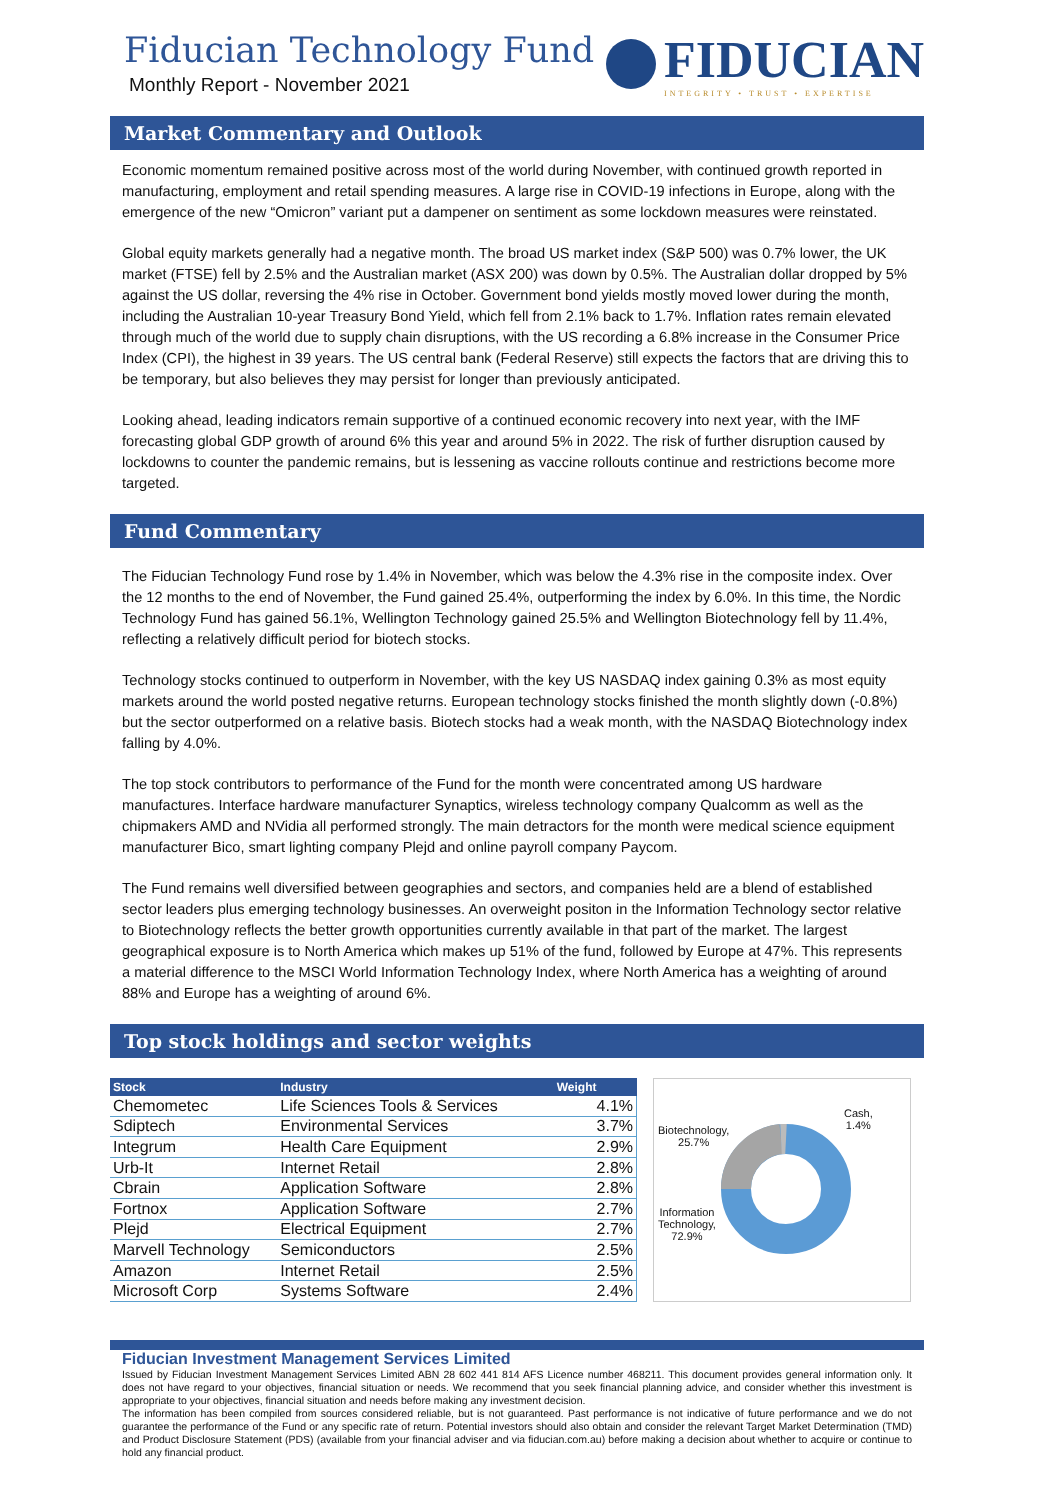Fiducian Technology Fund
Monthly Report - November 2021
FIDUCIAN
INTEGRITY • TRUST • EXPERTISE
Market Commentary and Outlook
Economic momentum remained positive across most of the world during November, with continued growth reported in manufacturing, employment and retail spending measures. A large rise in COVID-19 infections in Europe, along with the emergence of the new “Omicron” variant put a dampener on sentiment as some lockdown measures were reinstated.
Global equity markets generally had a negative month. The broad US market index (S&P 500) was 0.7% lower, the UK market (FTSE) fell by 2.5% and the Australian market (ASX 200) was down by 0.5%. The Australian dollar dropped by 5% against the US dollar, reversing the 4% rise in October. Government bond yields mostly moved lower during the month, including the Australian 10-year Treasury Bond Yield, which fell from 2.1% back to 1.7%. Inflation rates remain elevated through much of the world due to supply chain disruptions, with the US recording a 6.8% increase in the Consumer Price Index (CPI), the highest in 39 years. The US central bank (Federal Reserve) still expects the factors that are driving this to be temporary, but also believes they may persist for longer than previously anticipated.
Looking ahead, leading indicators remain supportive of a continued economic recovery into next year, with the IMF forecasting global GDP growth of around 6% this year and around 5% in 2022. The risk of further disruption caused by lockdowns to counter the pandemic remains, but is lessening as vaccine rollouts continue and restrictions become more targeted.
Fund Commentary
The Fiducian Technology Fund rose by 1.4% in November, which was below the 4.3% rise in the composite index. Over the 12 months to the end of November, the Fund gained 25.4%, outperforming the index by 6.0%. In this time, the Nordic Technology Fund has gained 56.1%, Wellington Technology gained 25.5% and Wellington Biotechnology fell by 11.4%, reflecting a relatively difficult period for biotech stocks.
Technology stocks continued to outperform in November, with the key US NASDAQ index gaining 0.3% as most equity markets around the world posted negative returns. European technology stocks finished the month slightly down (-0.8%) but the sector outperformed on a relative basis. Biotech stocks had a weak month, with the NASDAQ Biotechnology index falling by 4.0%.
The top stock contributors to performance of the Fund for the month were concentrated among US hardware manufactures. Interface hardware manufacturer Synaptics, wireless technology company Qualcomm as well as the chipmakers AMD and NVidia all performed strongly. The main detractors for the month were medical science equipment manufacturer Bico, smart lighting company Plejd and online payroll company Paycom.
The Fund remains well diversified between geographies and sectors, and companies held are a blend of established sector leaders plus emerging technology businesses. An overweight positon in the Information Technology sector relative to Biotechnology reflects the better growth opportunities currently available in that part of the market. The largest geographical exposure is to North America which makes up 51% of the fund, followed by Europe at 47%. This represents a material difference to the MSCI World Information Technology Index, where North America has a weighting of around 88% and Europe has a weighting of around 6%.
Top stock holdings and sector weights
| Stock | Industry | Weight |
| --- | --- | --- |
| Chemometec | Life Sciences Tools & Services | 4.1% |
| Sdiptech | Environmental Services | 3.7% |
| Integrum | Health Care Equipment | 2.9% |
| Urb-It | Internet Retail | 2.8% |
| Cbrain | Application Software | 2.8% |
| Fortnox | Application Software | 2.7% |
| Plejd | Electrical Equipment | 2.7% |
| Marvell Technology | Semiconductors | 2.5% |
| Amazon | Internet Retail | 2.5% |
| Microsoft Corp | Systems Software | 2.4% |
Cash,
1.4%
Biotechnology,
25.7%
Information
Technology,
72.9%
Fiducian Investment Management Services Limited
Issued by Fiducian Investment Management Services Limited ABN 28 602 441 814 AFS Licence number 468211. This document provides general information only. It does not have regard to your objectives, financial situation or needs. We recommend that you seek financial planning advice, and consider whether this investment is appropriate to your objectives, financial situation and needs before making any investment decision.
The information has been compiled from sources considered reliable, but is not guaranteed. Past performance is not indicative of future performance and we do not guarantee the performance of the Fund or any specific rate of return. Potential investors should also obtain and consider the relevant Target Market Determination (TMD) and Product Disclosure Statement (PDS) (available from your financial adviser and via fiducian.com.au) before making a decision about whether to acquire or continue to hold any financial product.